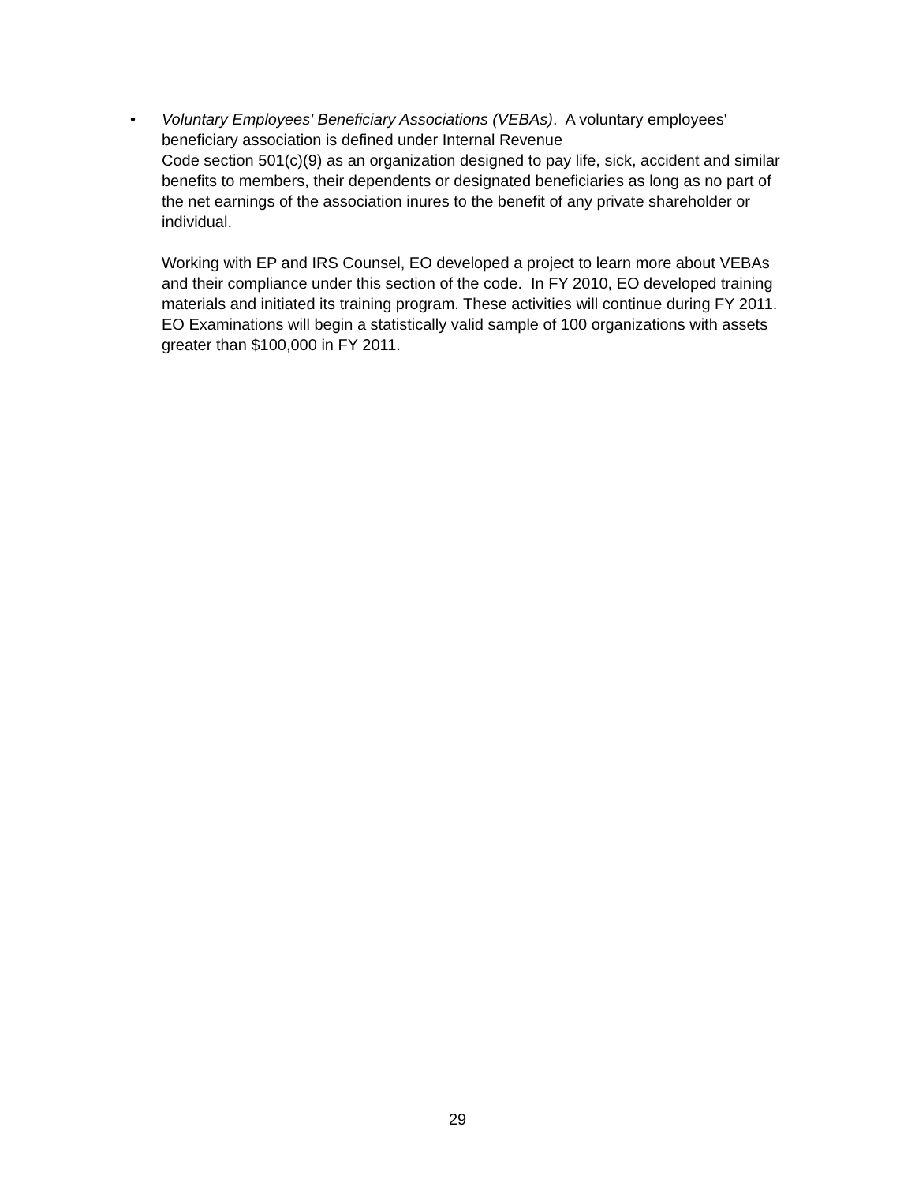• Voluntary Employees' Beneficiary Associations (VEBAs). A voluntary employees' beneficiary association is defined under Internal Revenue
Code section 501(c)(9) as an organization designed to pay life, sick, accident and similar benefits to members, their dependents or designated beneficiaries as long as no part of the net earnings of the association inures to the benefit of any private shareholder or individual.
Working with EP and IRS Counsel, EO developed a project to learn more about VEBAs and their compliance under this section of the code. In FY 2010, EO developed training materials and initiated its training program. These activities will continue during FY 2011. EO Examinations will begin a statistically valid sample of 100 organizations with assets greater than $100,000 in FY 2011.
29